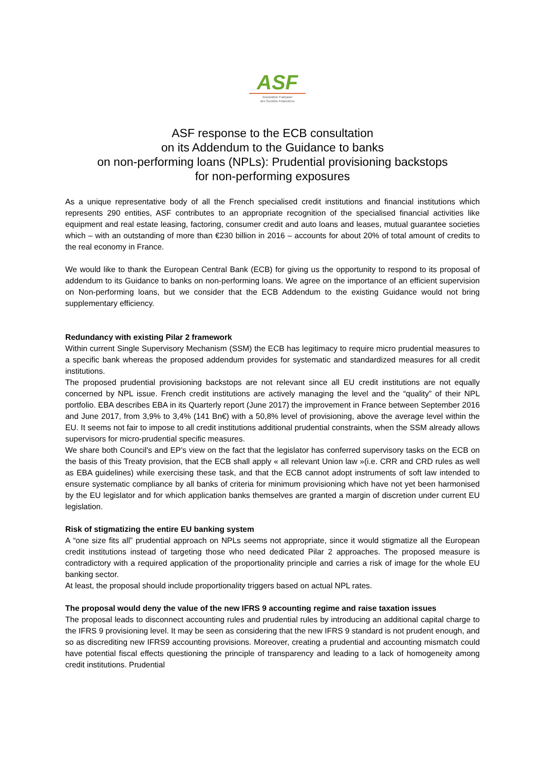ASF
Association Française
des Sociétés Financières
ASF response to the ECB consultation
on its Addendum to the Guidance to banks
on non-performing loans (NPLs): Prudential provisioning backstops
for non-performing exposures
As a unique representative body of all the French specialised credit institutions and financial institutions which represents 290 entities, ASF contributes to an appropriate recognition of the specialised financial activities like equipment and real estate leasing, factoring, consumer credit and auto loans and leases, mutual guarantee societies which – with an outstanding of more than €230 billion in 2016 – accounts for about 20% of total amount of credits to the real economy in France.
We would like to thank the European Central Bank (ECB) for giving us the opportunity to respond to its proposal of addendum to its Guidance to banks on non-performing loans. We agree on the importance of an efficient supervision on Non-performing loans, but we consider that the ECB Addendum to the existing Guidance would not bring supplementary efficiency.
Redundancy with existing Pilar 2 framework
Within current Single Supervisory Mechanism (SSM) the ECB has legitimacy to require micro prudential measures to a specific bank whereas the proposed addendum provides for systematic and standardized measures for all credit institutions.
The proposed prudential provisioning backstops are not relevant since all EU credit institutions are not equally concerned by NPL issue. French credit institutions are actively managing the level and the “quality” of their NPL portfolio. EBA describes EBA in its Quarterly report (June 2017) the improvement in France between September 2016 and June 2017, from 3,9% to 3,4% (141 Bn€) with a 50,8% level of provisioning, above the average level within the EU. It seems not fair to impose to all credit institutions additional prudential constraints, when the SSM already allows supervisors for micro-prudential specific measures.
We share both Council's and EP's view on the fact that the legislator has conferred supervisory tasks on the ECB on the basis of this Treaty provision, that the ECB shall apply « all relevant Union law »(i.e. CRR and CRD rules as well as EBA guidelines) while exercising these task, and that the ECB cannot adopt instruments of soft law intended to ensure systematic compliance by all banks of criteria for minimum provisioning which have not yet been harmonised by the EU legislator and for which application banks themselves are granted a margin of discretion under current EU legislation.
Risk of stigmatizing the entire EU banking system
A “one size fits all” prudential approach on NPLs seems not appropriate, since it would stigmatize all the European credit institutions instead of targeting those who need dedicated Pilar 2 approaches. The proposed measure is contradictory with a required application of the proportionality principle and carries a risk of image for the whole EU banking sector.
At least, the proposal should include proportionality triggers based on actual NPL rates.
The proposal would deny the value of the new IFRS 9 accounting regime and raise taxation issues
The proposal leads to disconnect accounting rules and prudential rules by introducing an additional capital charge to the IFRS 9 provisioning level. It may be seen as considering that the new IFRS 9 standard is not prudent enough, and so as discrediting new IFRS9 accounting provisions. Moreover, creating a prudential and accounting mismatch could have potential fiscal effects questioning the principle of transparency and leading to a lack of homogeneity among credit institutions. Prudential